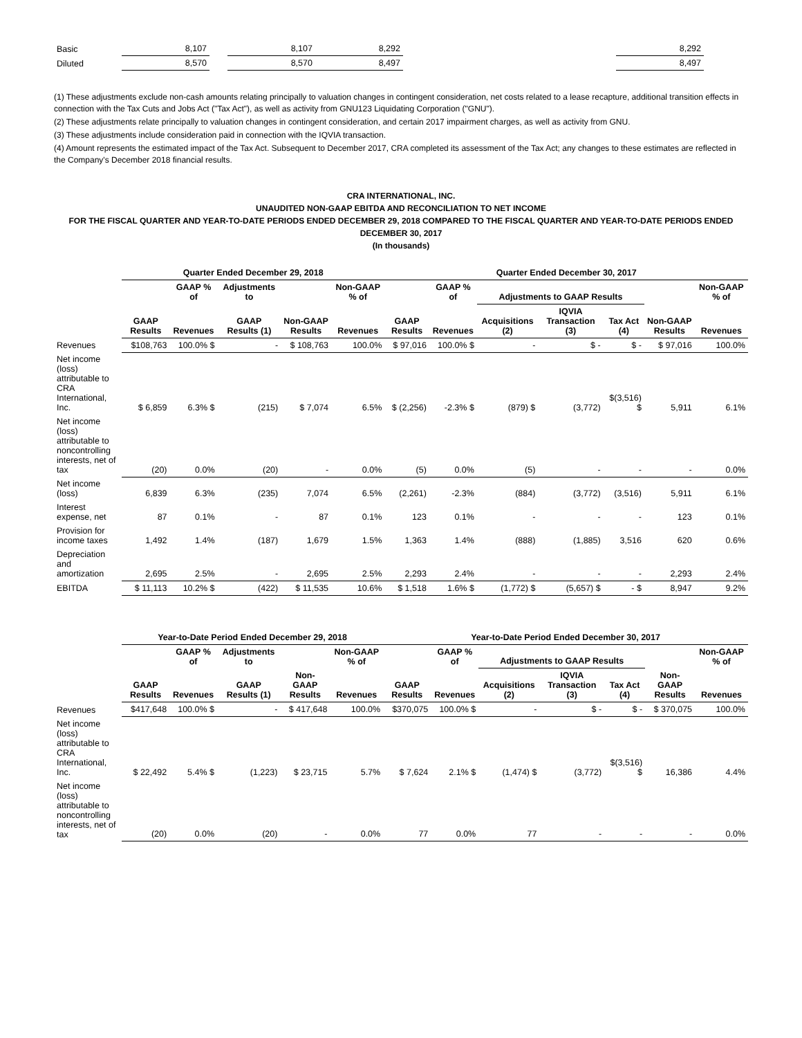| Basic | 8,107 | | 8,107 | 8,292 | | 8,292 |
| Diluted | 8,570 | | 8,570 | 8,497 | | 8,497 |
(1) These adjustments exclude non-cash amounts relating principally to valuation changes in contingent consideration, net costs related to a lease recapture, additional transition effects in connection with the Tax Cuts and Jobs Act ("Tax Act"), as well as activity from GNU123 Liquidating Corporation ("GNU").
(2) These adjustments relate principally to valuation changes in contingent consideration, and certain 2017 impairment charges, as well as activity from GNU.
(3) These adjustments include consideration paid in connection with the IQVIA transaction.
(4) Amount represents the estimated impact of the Tax Act. Subsequent to December 2017, CRA completed its assessment of the Tax Act; any changes to these estimates are reflected in the Company's December 2018 financial results.
CRA INTERNATIONAL, INC.
UNAUDITED NON-GAAP EBITDA AND RECONCILIATION TO NET INCOME
FOR THE FISCAL QUARTER AND YEAR-TO-DATE PERIODS ENDED DECEMBER 29, 2018 COMPARED TO THE FISCAL QUARTER AND YEAR-TO-DATE PERIODS ENDED DECEMBER 30, 2017
(In thousands)
| | Quarter Ended December 29, 2018 | | | | | Quarter Ended December 30, 2017 | | | | | | |
| --- | --- | --- | --- | --- | --- | --- | --- | --- | --- | --- | --- | --- |
| | | GAAP % of | Adjustments to | | Non-GAAP % of | | GAAP % of | Adjustments to GAAP Results | | | | Non-GAAP % of |
| | GAAP Results | Revenues | GAAP Results (1) | Non-GAAP Results | Revenues | GAAP Results | Revenues | Acquisitions (2) | IQVIA Transaction (3) | Tax Act (4) | Non-GAAP Results | Revenues |
| Revenues | $108,763 | 100.0% $ | - | $ 108,763 | 100.0% | $ 97,016 | 100.0% $ | - | $ - | $ - | $ 97,016 | 100.0% |
| Net income (loss) attributable to CRA International, Inc. | $ 6,859 | 6.3% $ | (215) | $ 7,074 | 6.5% | $ (2,256) | -2.3% $ | (879) $ | (3,772) | $(3,516) $ | 5,911 | 6.1% |
| Net income (loss) attributable to noncontrolling interests, net of tax | (20) | 0.0% | (20) | - | 0.0% | (5) | 0.0% | (5) | - | - | - | 0.0% |
| Net income (loss) | 6,839 | 6.3% | (235) | 7,074 | 6.5% | (2,261) | -2.3% | (884) | (3,772) | (3,516) | 5,911 | 6.1% |
| Interest expense, net | 87 | 0.1% | - | 87 | 0.1% | 123 | 0.1% | - | - | - | 123 | 0.1% |
| Provision for income taxes | 1,492 | 1.4% | (187) | 1,679 | 1.5% | 1,363 | 1.4% | (888) | (1,885) | 3,516 | 620 | 0.6% |
| Depreciation and amortization | 2,695 | 2.5% | - | 2,695 | 2.5% | 2,293 | 2.4% | - | - | - | 2,293 | 2.4% |
| EBITDA | $ 11,113 | 10.2% $ | (422) | $ 11,535 | 10.6% | $ 1,518 | 1.6% $ | (1,772) $ | (5,657) $ | - $ | 8,947 | 9.2% |
| | Year-to-Date Period Ended December 29, 2018 | | | | | Year-to-Date Period Ended December 30, 2017 | | | | | | |
| --- | --- | --- | --- | --- | --- | --- | --- | --- | --- | --- | --- | --- |
| | | GAAP % of | Adjustments to | | Non-GAAP % of | | GAAP % of | Adjustments to GAAP Results | | | | Non-GAAP % of |
| | GAAP Results | Revenues | GAAP Results (1) | Non-GAAP Results | Revenues | GAAP Results | Revenues | Acquisitions (2) | IQVIA Transaction (3) | Tax Act (4) | Non-GAAP Results | Revenues |
| Revenues | $417,648 | 100.0% $ | - | $ 417,648 | 100.0% | $370,075 | 100.0% $ | - | $ - | $ - | $ 370,075 | 100.0% |
| Net income (loss) attributable to CRA International, Inc. | $ 22,492 | 5.4% $ | (1,223) | $ 23,715 | 5.7% | $ 7,624 | 2.1% $ | (1,474) $ | (3,772) | $(3,516) $ | 16,386 | 4.4% |
| Net income (loss) attributable to noncontrolling interests, net of tax | (20) | 0.0% | (20) | - | 0.0% | 77 | 0.0% | 77 | - | - | - | 0.0% |